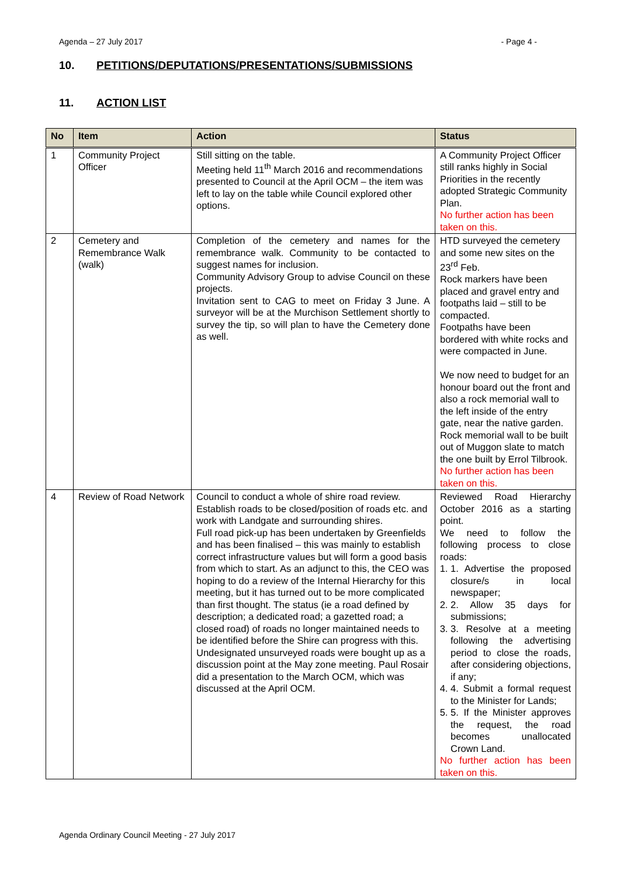Agenda – 27 July 2017 - Page 4 -
10. PETITIONS/DEPUTATIONS/PRESENTATIONS/SUBMISSIONS
11. ACTION LIST
| No | Item | Action | Status |
| --- | --- | --- | --- |
| 1 | Community Project Officer | Still sitting on the table. Meeting held 11<sup>th</sup> March 2016 and recommendations presented to Council at the April OCM – the item was left to lay on the table while Council explored other options. | A Community Project Officer still ranks highly in Social Priorities in the recently adopted Strategic Community Plan. No further action has been taken on this. |
| 2 | Cemetery and Remembrance Walk (walk) | Completion of the cemetery and names for the remembrance walk. Community to be contacted to suggest names for inclusion. Community Advisory Group to advise Council on these projects. Invitation sent to CAG to meet on Friday 3 June. A surveyor will be at the Murchison Settlement shortly to survey the tip, so will plan to have the Cemetery done as well. | HTD surveyed the cemetery and some new sites on the 23<sup>rd</sup> Feb. Rock markers have been placed and gravel entry and footpaths laid – still to be compacted. Footpaths have been bordered with white rocks and were compacted in June. We now need to budget for an honour board out the front and also a rock memorial wall to the left inside of the entry gate, near the native garden. Rock memorial wall to be built out of Muggon slate to match the one built by Errol Tilbrook. No further action has been taken on this. |
| 4 | Review of Road Network | Council to conduct a whole of shire road review. Establish roads to be closed/position of roads etc. and work with Landgate and surrounding shires. Full road pick-up has been undertaken by Greenfields and has been finalised – this was mainly to establish correct infrastructure values but will form a good basis from which to start. As an adjunct to this, the CEO was hoping to do a review of the Internal Hierarchy for this meeting, but it has turned out to be more complicated than first thought. The status (ie a road defined by description; a dedicated road; a gazetted road; a closed road) of roads no longer maintained needs to be identified before the Shire can progress with this. Undesignated unsurveyed roads were bought up as a discussion point at the May zone meeting. Paul Rosair did a presentation to the March OCM, which was discussed at the April OCM. | Reviewed Road Hierarchy October 2016 as a starting point. We need to follow the following process to close roads: 1. 1. Advertise the proposed closure/s in local newspaper; 2. 2. Allow 35 days for submissions; 3. 3. Resolve at a meeting following the advertising period to close the roads, after considering objections, if any; 4. 4. Submit a formal request to the Minister for Lands; 5. 5. If the Minister approves the request, the road becomes unallocated Crown Land. No further action has been taken on this. |
Agenda Ordinary Council Meeting - 27 July 2017